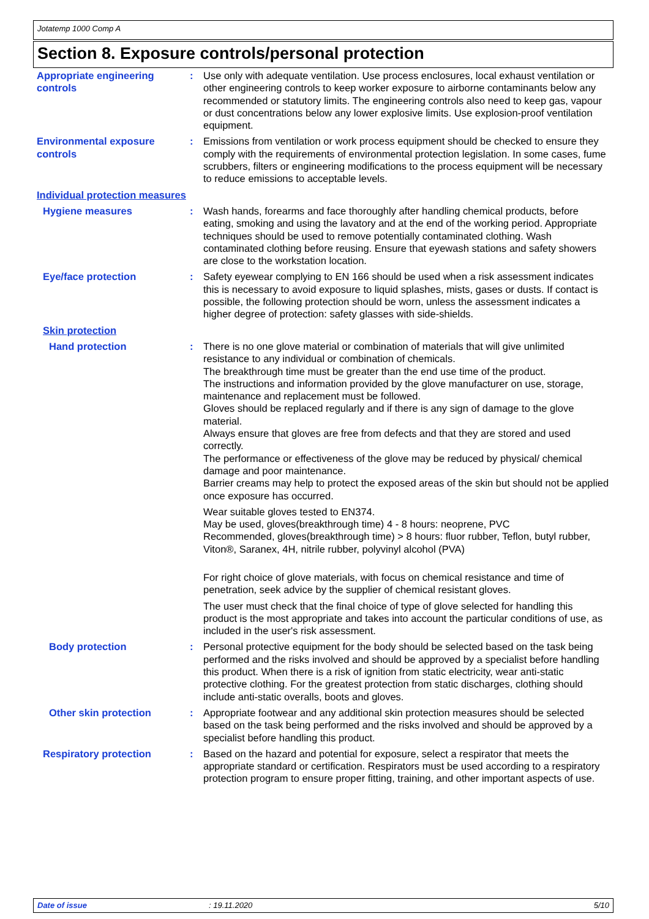Jotatemp 1000 Comp A
Section 8. Exposure controls/personal protection
Appropriate engineering controls
: Use only with adequate ventilation. Use process enclosures, local exhaust ventilation or other engineering controls to keep worker exposure to airborne contaminants below any recommended or statutory limits. The engineering controls also need to keep gas, vapour or dust concentrations below any lower explosive limits. Use explosion-proof ventilation equipment.
Environmental exposure controls
: Emissions from ventilation or work process equipment should be checked to ensure they comply with the requirements of environmental protection legislation. In some cases, fume scrubbers, filters or engineering modifications to the process equipment will be necessary to reduce emissions to acceptable levels.
Individual protection measures
Hygiene measures : Wash hands, forearms and face thoroughly after handling chemical products, before eating, smoking and using the lavatory and at the end of the working period. Appropriate techniques should be used to remove potentially contaminated clothing. Wash contaminated clothing before reusing. Ensure that eyewash stations and safety showers are close to the workstation location.
Eye/face protection : Safety eyewear complying to EN 166 should be used when a risk assessment indicates this is necessary to avoid exposure to liquid splashes, mists, gases or dusts. If contact is possible, the following protection should be worn, unless the assessment indicates a higher degree of protection: safety glasses with side-shields.
Skin protection
Hand protection : There is no one glove material or combination of materials that will give unlimited resistance to any individual or combination of chemicals.
The breakthrough time must be greater than the end use time of the product.
The instructions and information provided by the glove manufacturer on use, storage, maintenance and replacement must be followed.
Gloves should be replaced regularly and if there is any sign of damage to the glove material.
Always ensure that gloves are free from defects and that they are stored and used correctly.
The performance or effectiveness of the glove may be reduced by physical/ chemical damage and poor maintenance.
Barrier creams may help to protect the exposed areas of the skin but should not be applied once exposure has occurred.
Wear suitable gloves tested to EN374.
May be used, gloves(breakthrough time) 4 - 8 hours: neoprene, PVC
Recommended, gloves(breakthrough time) > 8 hours: fluor rubber, Teflon, butyl rubber, Viton®, Saranex, 4H, nitrile rubber, polyvinyl alcohol (PVA)
For right choice of glove materials, with focus on chemical resistance and time of penetration, seek advice by the supplier of chemical resistant gloves.
The user must check that the final choice of type of glove selected for handling this product is the most appropriate and takes into account the particular conditions of use, as included in the user's risk assessment.
Body protection : Personal protective equipment for the body should be selected based on the task being performed and the risks involved and should be approved by a specialist before handling this product. When there is a risk of ignition from static electricity, wear anti-static protective clothing. For the greatest protection from static discharges, clothing should include anti-static overalls, boots and gloves.
Other skin protection : Appropriate footwear and any additional skin protection measures should be selected based on the task being performed and the risks involved and should be approved by a specialist before handling this product.
Respiratory protection : Based on the hazard and potential for exposure, select a respirator that meets the appropriate standard or certification. Respirators must be used according to a respiratory protection program to ensure proper fitting, training, and other important aspects of use.
Date of issue : 19.11.2020 5/10